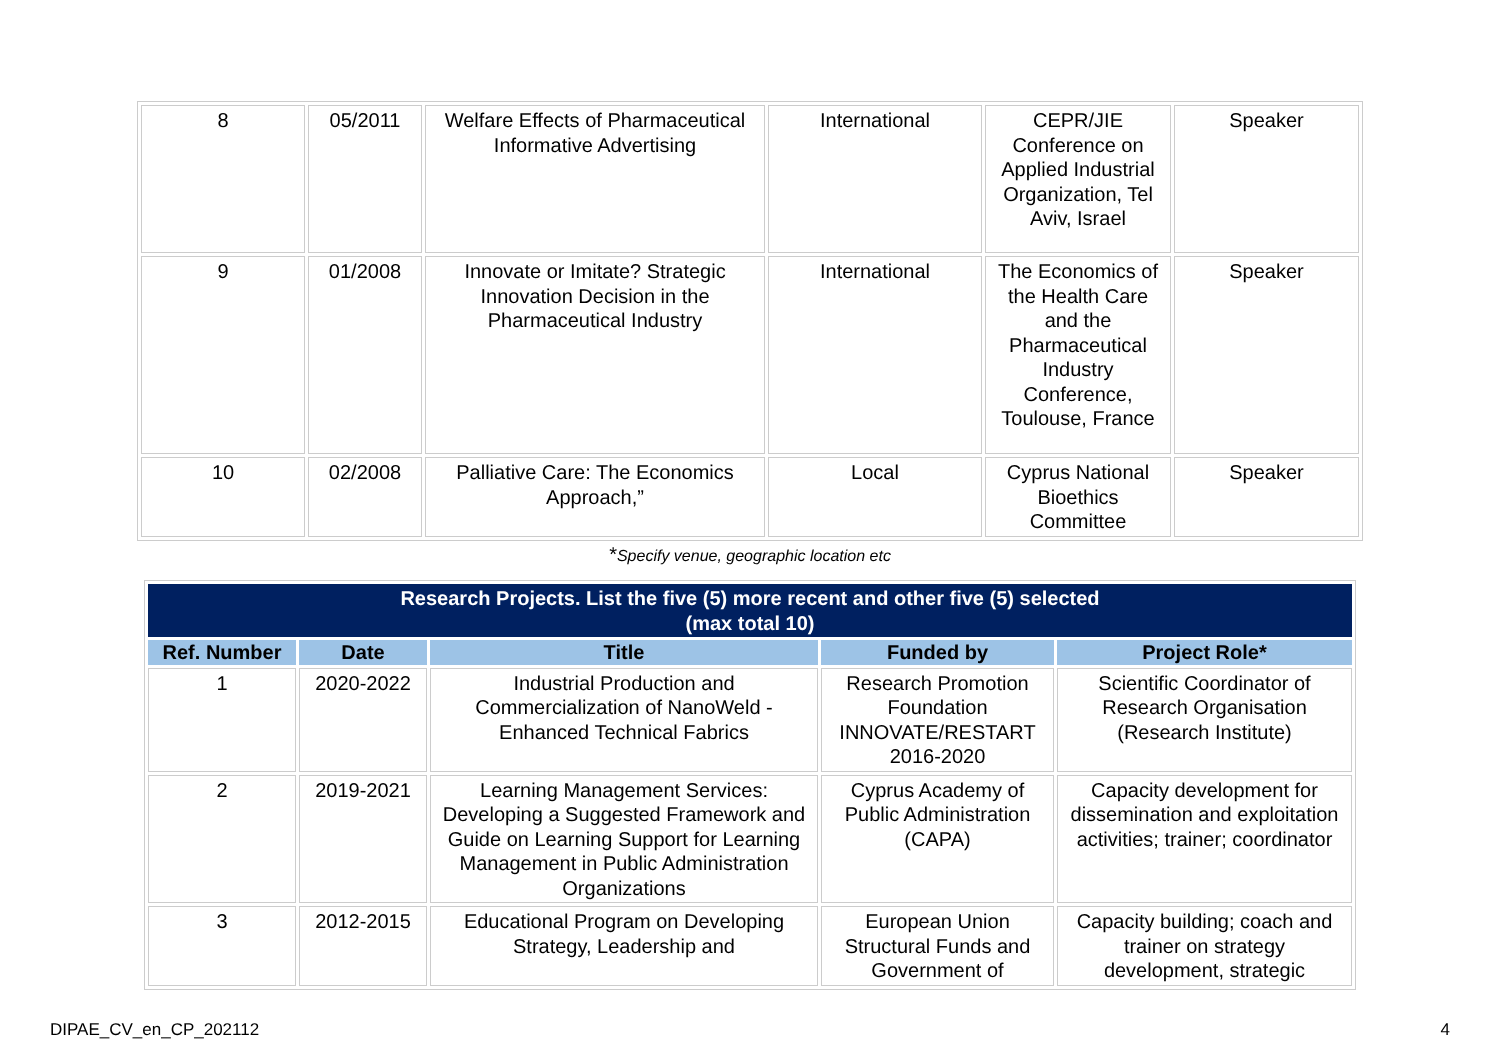| 8 | 05/2011 | Welfare Effects of Pharmaceutical Informative Advertising | International | CEPR/JIE Conference on Applied Industrial Organization, Tel Aviv, Israel | Speaker |
| 9 | 01/2008 | Innovate or Imitate? Strategic Innovation Decision in the Pharmaceutical Industry | International | The Economics of the Health Care and the Pharmaceutical Industry Conference, Toulouse, France | Speaker |
| 10 | 02/2008 | Palliative Care: The Economics Approach,” | Local | Cyprus National Bioethics Committee | Speaker |
*Specify venue, geographic location etc
| Research Projects. List the five (5) more recent and other five (5) selected (max total 10) | | | | |
| --- | --- | --- | --- | --- |
| Ref. Number | Date | Title | Funded by | Project Role* |
| 1 | 2020-2022 | Industrial Production and Commercialization of NanoWeld - Enhanced Technical Fabrics | Research Promotion Foundation INNOVATE/RESTART 2016-2020 | Scientific Coordinator of Research Organisation (Research Institute) |
| 2 | 2019-2021 | Learning Management Services: Developing a Suggested Framework and Guide on Learning Support for Learning Management in Public Administration Organizations | Cyprus Academy of Public Administration (CAPA) | Capacity development for dissemination and exploitation activities; trainer; coordinator |
| 3 | 2012-2015 | Educational Program on Developing Strategy, Leadership and | European Union Structural Funds and Government of | Capacity building; coach and trainer on strategy development, strategic |
DIPAE_CV_en_CP_202112 4